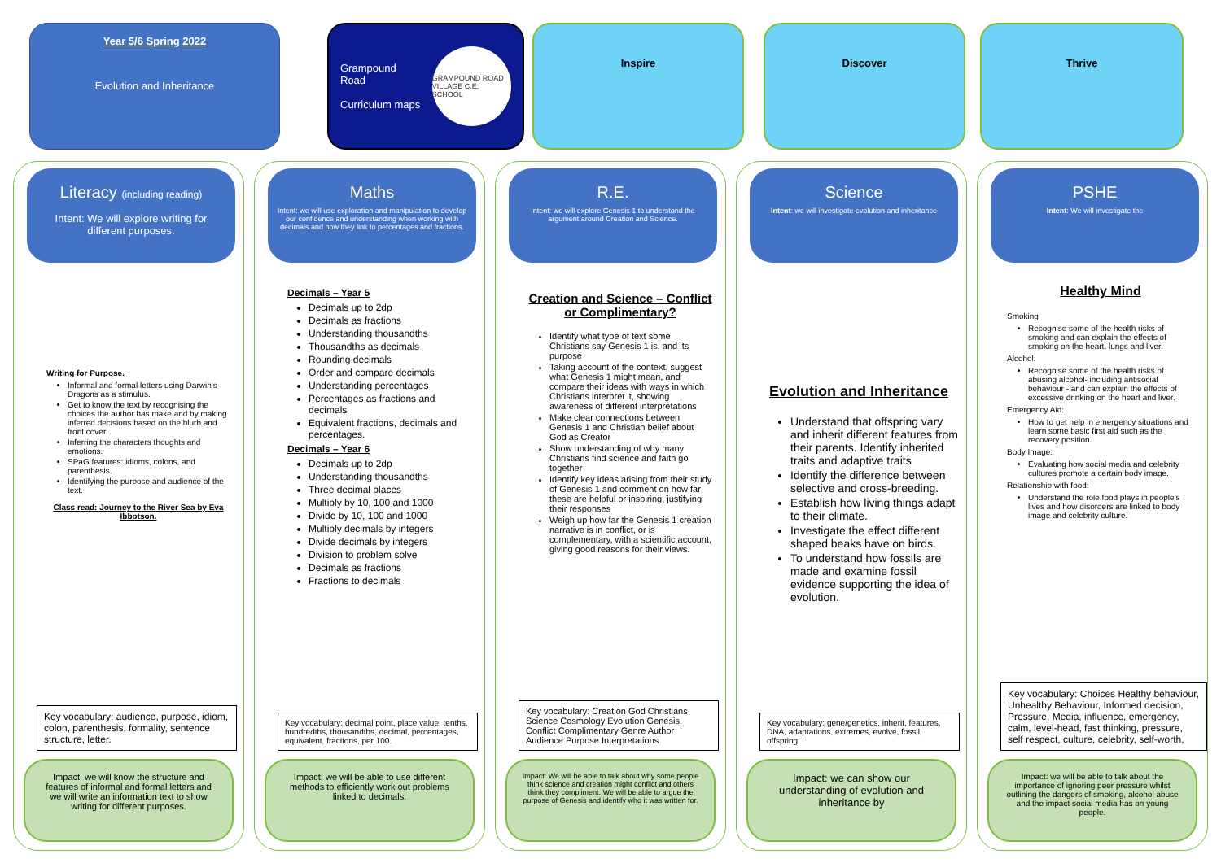Year 5/6 Spring 2022
Evolution and Inheritance
Grampound Road
Curriculum maps
GRAMPOUND ROAD VILLAGE C.E. SCHOOL
Inspire Discover Thrive
Literacy (including reading)
Intent: We will explore writing for different purposes.
Writing for Purpose.
Informal and formal letters using Darwin's Dragons as a stimulus.
Get to know the text by recognising the choices the author has make and by making inferred decisions based on the blurb and front cover.
Inferring the characters thoughts and emotions.
SPaG features: idioms, colons, and parenthesis.
Identifying the purpose and audience of the text.
Class read: Journey to the River Sea by Eva Ibbotson.
Key vocabulary: audience, purpose, idiom, colon, parenthesis, formality, sentence structure, letter.
Impact: we will know the structure and features of informal and formal letters and we will write an information text to show writing for different purposes.
Maths
Intent: we will use exploration and manipulation to develop our confidence and understanding when working with decimals and how they link to percentages and fractions.
Decimals – Year 5
Decimals up to 2dp
Decimals as fractions
Understanding thousandths
Thousandths as decimals
Rounding decimals
Order and compare decimals
Understanding percentages
Percentages as fractions and decimals
Equivalent fractions, decimals and percentages.
Decimals – Year 6
Decimals up to 2dp
Understanding thousandths
Three decimal places
Multiply by 10, 100 and 1000
Divide by 10, 100 and 1000
Multiply decimals by integers
Divide decimals by integers
Division to problem solve
Decimals as fractions
Fractions to decimals
Key vocabulary: decimal point, place value, tenths, hundredths, thousandths, decimal, percentages, equivalent, fractions, per 100.
Impact: we will be able to use different methods to efficiently work out problems linked to decimals.
R.E.
Intent: we will explore Genesis 1 to understand the argument around Creation and Science.
Creation and Science – Conflict or Complimentary?
Identify what type of text some Christians say Genesis 1 is, and its purpose
Taking account of the context, suggest what Genesis 1 might mean, and compare their ideas with ways in which Christians interpret it, showing awareness of different interpretations
Make clear connections between Genesis 1 and Christian belief about God as Creator
Show understanding of why many Christians find science and faith go together
Identify key ideas arising from their study of Genesis 1 and comment on how far these are helpful or inspiring, justifying their responses
Weigh up how far the Genesis 1 creation narrative is in conflict, or is complementary, with a scientific account, giving good reasons for their views.
Key vocabulary: Creation God Christians Science Cosmology Evolution Genesis, Conflict Complimentary Genre Author Audience Purpose Interpretations
Impact: We will be able to talk about why some people think science and creation might conflict and others think they compliment. We will be able to argue the purpose of Genesis and identify who it was written for.
Science
Intent: we will investigate evolution and inheritance
Evolution and Inheritance
Understand that offspring vary and inherit different features from their parents. Identify inherited traits and adaptive traits
Identify the difference between selective and cross-breeding.
Establish how living things adapt to their climate.
Investigate the effect different shaped beaks have on birds.
To understand how fossils are made and examine fossil evidence supporting the idea of evolution.
Key vocabulary: gene/genetics, inherit, features, DNA, adaptations, extremes, evolve, fossil, offspring.
Impact: we can show our understanding of evolution and inheritance by
PSHE
Intent: We will investigate the
Healthy Mind
Smoking
Recognise some of the health risks of smoking and can explain the effects of smoking on the heart, lungs and liver.
Alcohol:
Recognise some of the health risks of abusing alcohol- including antisocial behaviour - and can explain the effects of excessive drinking on the heart and liver.
Emergency Aid:
How to get help in emergency situations and learn some basic first aid such as the recovery position.
Body Image:
Evaluating how social media and celebrity cultures promote a certain body image.
Relationship with food:
Understand the role food plays in people's lives and how disorders are linked to body image and celebrity culture.
Key vocabulary: Choices Healthy behaviour, Unhealthy Behaviour, Informed decision, Pressure, Media, influence, emergency, calm, level-head, fast thinking, pressure, self respect, culture, celebrity, self-worth,
Impact: we will be able to talk about the importance of ignoring peer pressure whilst outlining the dangers of smoking, alcohol abuse and the impact social media has on young people.